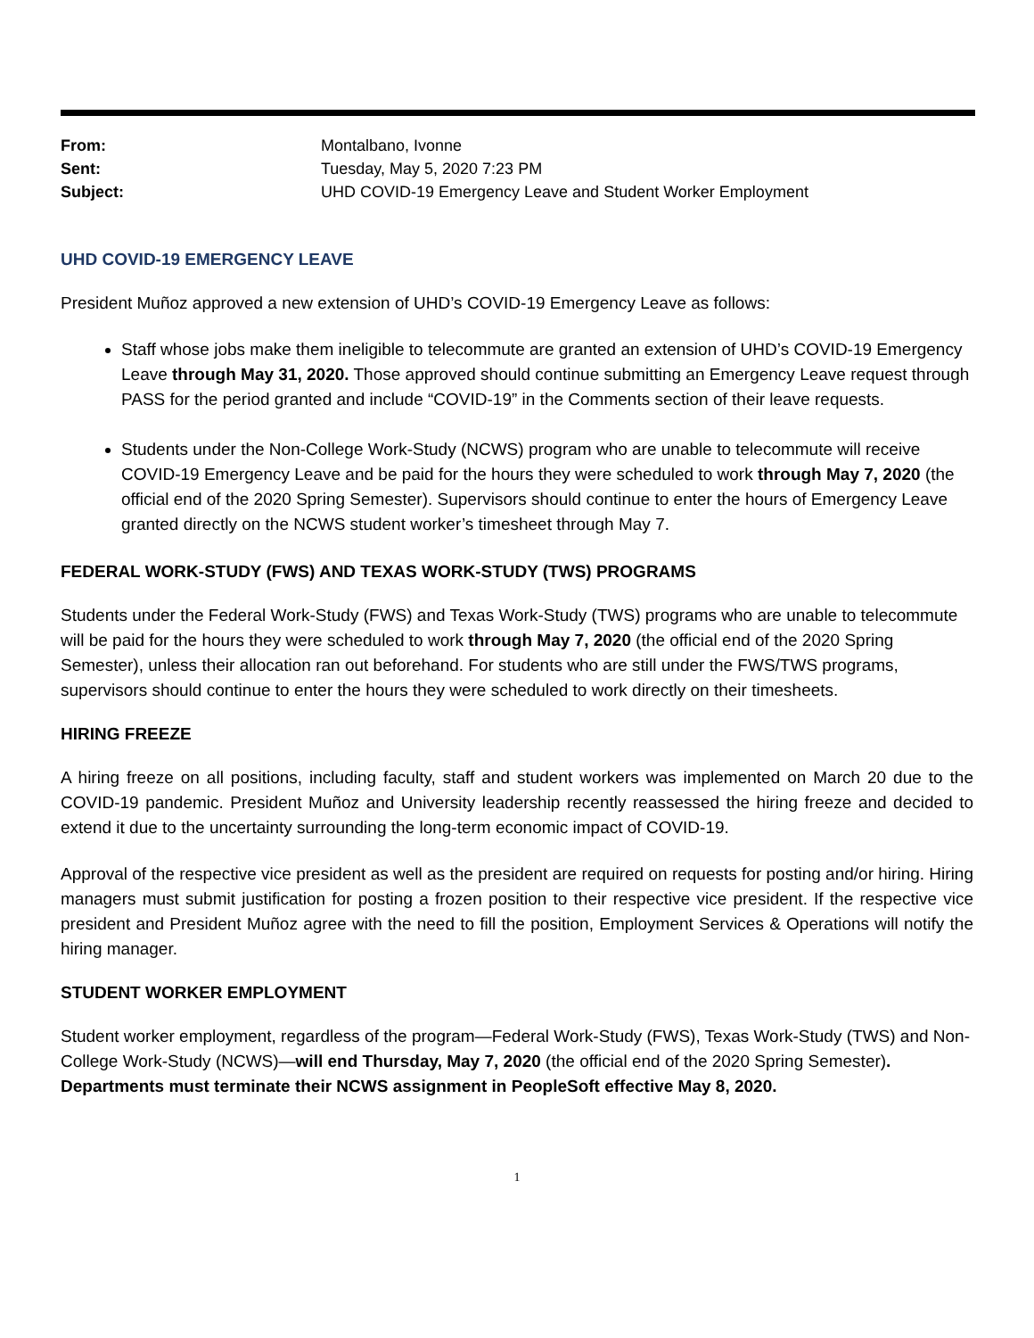From: Montalbano, Ivonne Sent: Tuesday, May 5, 2020 7:23 PM Subject: UHD COVID-19 Emergency Leave and Student Worker Employment
UHD COVID-19 EMERGENCY LEAVE
President Muñoz approved a new extension of UHD’s COVID-19 Emergency Leave as follows:
Staff whose jobs make them ineligible to telecommute are granted an extension of UHD’s COVID-19 Emergency Leave through May 31, 2020. Those approved should continue submitting an Emergency Leave request through PASS for the period granted and include “COVID-19” in the Comments section of their leave requests.
Students under the Non-College Work-Study (NCWS) program who are unable to telecommute will receive COVID-19 Emergency Leave and be paid for the hours they were scheduled to work through May 7, 2020 (the official end of the 2020 Spring Semester). Supervisors should continue to enter the hours of Emergency Leave granted directly on the NCWS student worker’s timesheet through May 7.
FEDERAL WORK-STUDY (FWS) AND TEXAS WORK-STUDY (TWS) PROGRAMS
Students under the Federal Work-Study (FWS) and Texas Work-Study (TWS) programs who are unable to telecommute will be paid for the hours they were scheduled to work through May 7, 2020 (the official end of the 2020 Spring Semester), unless their allocation ran out beforehand. For students who are still under the FWS/TWS programs, supervisors should continue to enter the hours they were scheduled to work directly on their timesheets.
HIRING FREEZE
A hiring freeze on all positions, including faculty, staff and student workers was implemented on March 20 due to the COVID-19 pandemic. President Muñoz and University leadership recently reassessed the hiring freeze and decided to extend it due to the uncertainty surrounding the long-term economic impact of COVID-19.
Approval of the respective vice president as well as the president are required on requests for posting and/or hiring. Hiring managers must submit justification for posting a frozen position to their respective vice president. If the respective vice president and President Muñoz agree with the need to fill the position, Employment Services & Operations will notify the hiring manager.
STUDENT WORKER EMPLOYMENT
Student worker employment, regardless of the program—Federal Work-Study (FWS), Texas Work-Study (TWS) and Non-College Work-Study (NCWS)—will end Thursday, May 7, 2020 (the official end of the 2020 Spring Semester). Departments must terminate their NCWS assignment in PeopleSoft effective May 8, 2020.
1